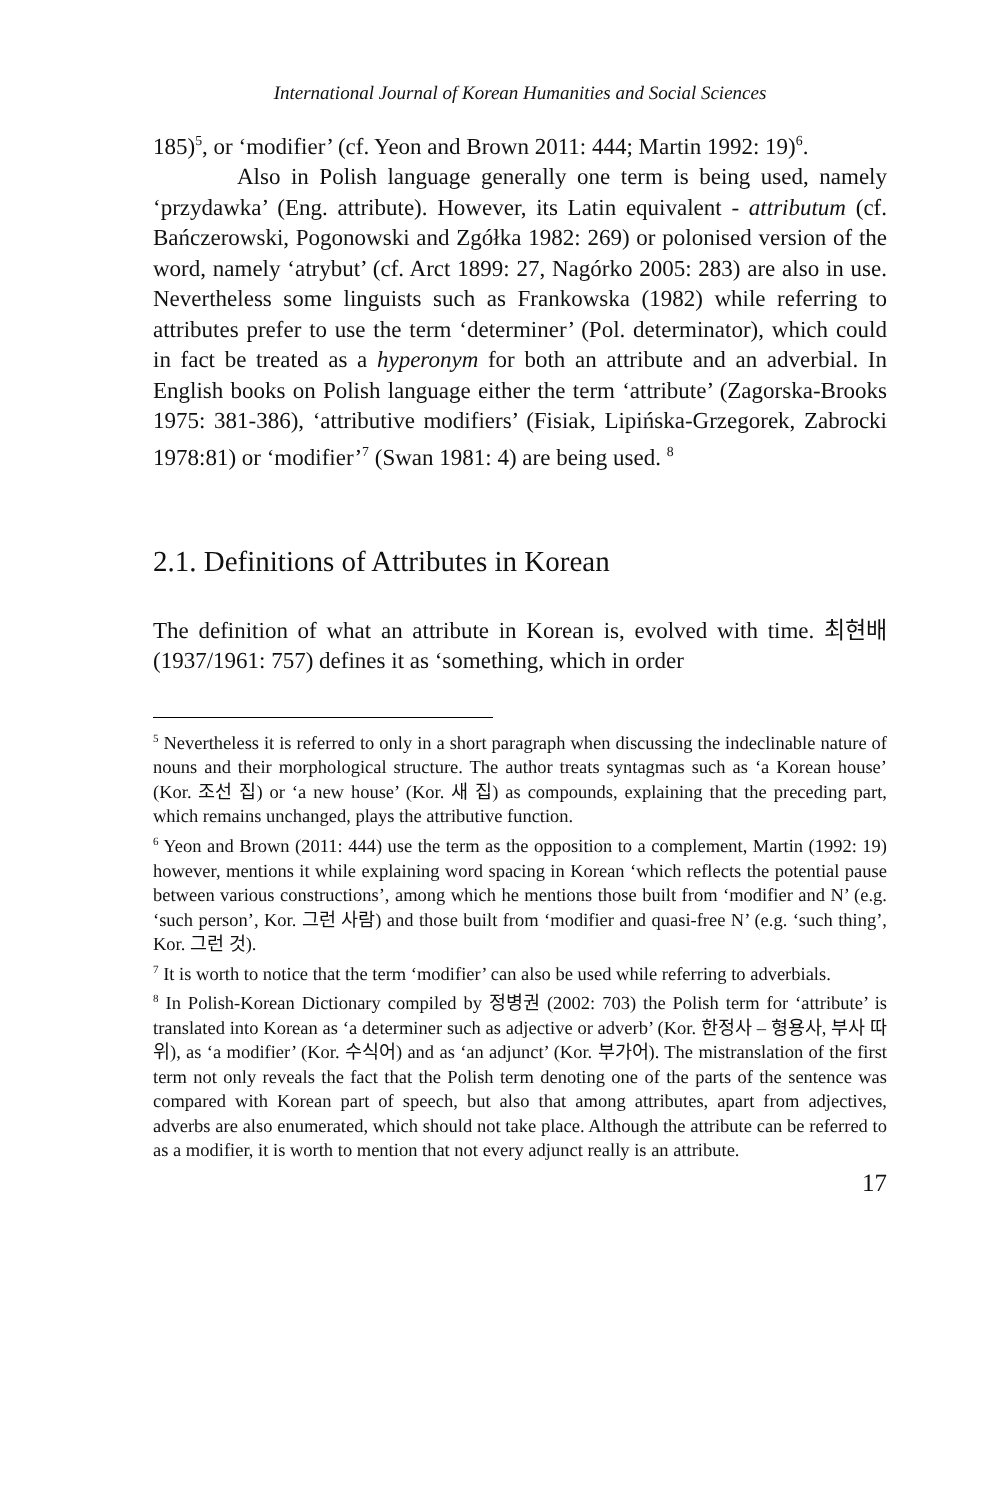International Journal of Korean Humanities and Social Sciences
185)<sup>5</sup>, or ‘modifier’ (cf. Yeon and Brown 2011: 444; Martin 1992: 19)<sup>6</sup>.
Also in Polish language generally one term is being used, namely ‘przydawka’ (Eng. attribute). However, its Latin equivalent - attributum (cf. Bańczerowski, Pogonowski and Zgółka 1982: 269) or polonised version of the word, namely ‘atrybut’ (cf. Arct 1899: 27, Nagórko 2005: 283) are also in use. Nevertheless some linguists such as Frankowska (1982) while referring to attributes prefer to use the term ‘determiner’ (Pol. determinator), which could in fact be treated as a hyperonym for both an attribute and an adverbial. In English books on Polish language either the term ‘attribute’ (Zagorska-Brooks 1975: 381-386), ‘attributive modifiers’ (Fisiak, Lipińska-Grzegorek, Zabrocki 1978:81) or ‘modifier’<sup>7</sup> (Swan 1981: 4) are being used. <sup>8</sup>
2.1. Definitions of Attributes in Korean
The definition of what an attribute in Korean is, evolved with time. 최현배 (1937/1961: 757) defines it as ‘something, which in order
<sup>5</sup> Nevertheless it is referred to only in a short paragraph when discussing the indeclinable nature of nouns and their morphological structure. The author treats syntagmas such as ‘a Korean house’ (Kor. 조선 집) or ‘a new house’ (Kor. 새 집) as compounds, explaining that the preceding part, which remains unchanged, plays the attributive function.
<sup>6</sup> Yeon and Brown (2011: 444) use the term as the opposition to a complement, Martin (1992: 19) however, mentions it while explaining word spacing in Korean ‘which reflects the potential pause between various constructions’, among which he mentions those built from ‘modifier and N’ (e.g. ‘such person’, Kor. 그런 사람) and those built from ‘modifier and quasi-free N’ (e.g. ‘such thing’, Kor. 그런 것).
<sup>7</sup> It is worth to notice that the term ‘modifier’ can also be used while referring to adverbials.
<sup>8</sup> In Polish-Korean Dictionary compiled by 정병권 (2002: 703) the Polish term for ‘attribute’ is translated into Korean as ‘a determiner such as adjective or adverb’ (Kor. 한정사 – 형용사, 부사 따위), as ‘a modifier’ (Kor. 수식어) and as ‘an adjunct’ (Kor. 부가어). The mistranslation of the first term not only reveals the fact that the Polish term denoting one of the parts of the sentence was compared with Korean part of speech, but also that among attributes, apart from adjectives, adverbs are also enumerated, which should not take place. Although the attribute can be referred to as a modifier, it is worth to mention that not every adjunct really is an attribute.
17